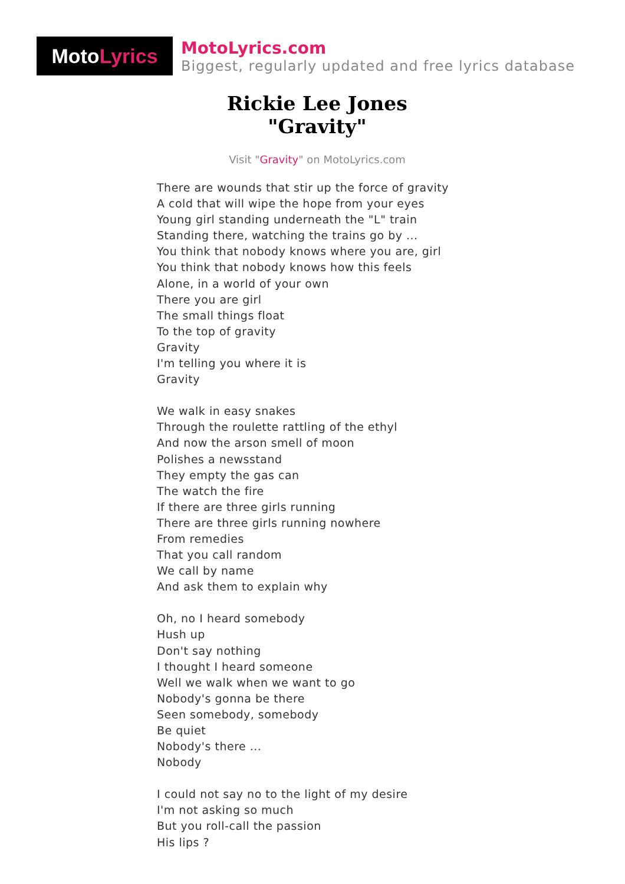Moto Lyrics
MotoLyrics.com
Biggest, regularly updated and free lyrics database
Rickie Lee Jones
"Gravity"
Visit "Gravity" on MotoLyrics.com
There are wounds that stir up the force of gravity
A cold that will wipe the hope from your eyes
Young girl standing underneath the "L" train
Standing there, watching the trains go by ...
You think that nobody knows where you are, girl
You think that nobody knows how this feels
Alone, in a world of your own
There you are girl
The small things float
To the top of gravity
Gravity
I'm telling you where it is
Gravity
We walk in easy snakes
Through the roulette rattling of the ethyl
And now the arson smell of moon
Polishes a newsstand
They empty the gas can
The watch the fire
If there are three girls running
There are three girls running nowhere
From remedies
That you call random
We call by name
And ask them to explain why
Oh, no I heard somebody
Hush up
Don't say nothing
I thought I heard someone
Well we walk when we want to go
Nobody's gonna be there
Seen somebody, somebody
Be quiet
Nobody's there ...
Nobody
I could not say no to the light of my desire
I'm not asking so much
But you roll-call the passion
His lips ?